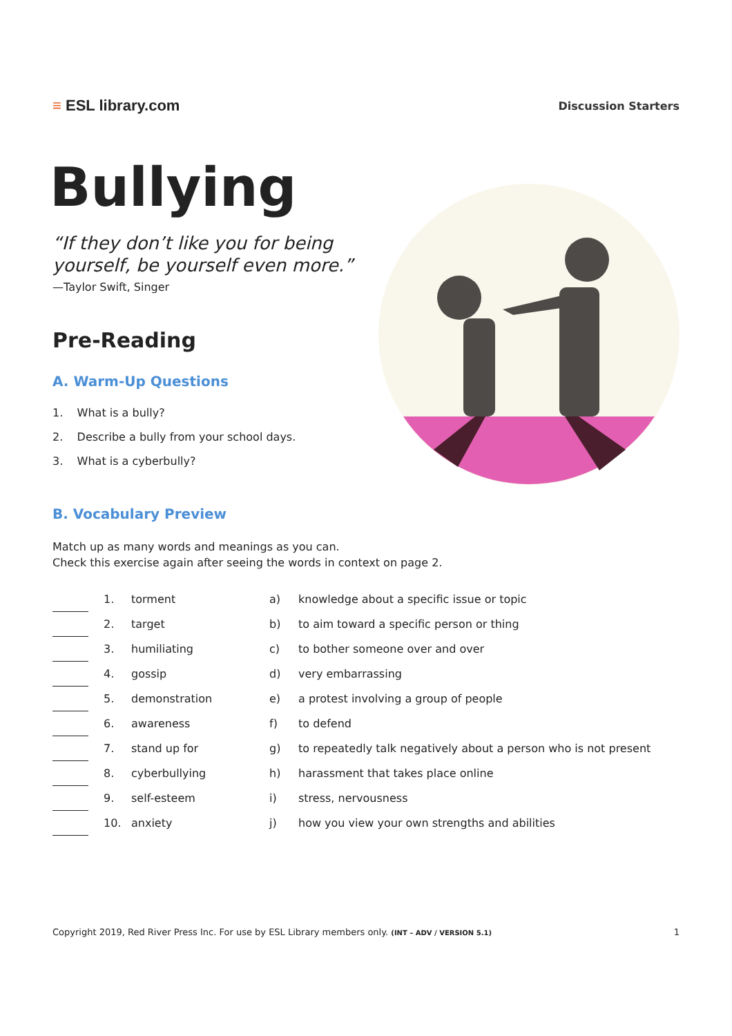≡ ESL library.com
Discussion Starters
Bullying
“If they don’t like you for being
yourself, be yourself even more.”
—Taylor Swift, Singer
Pre-Reading
A. Warm-Up Questions
1. What is a bully?
2. Describe a bully from your school days.
3. What is a cyberbully?
B. Vocabulary Preview
Match up as many words and meanings as you can.
Check this exercise again after seeing the words in context on page 2.
| | | 1. | torment | a) | knowledge about a specific issue or topic |
| | | 2. | target | b) | to aim toward a specific person or thing |
| | | 3. | humiliating | c) | to bother someone over and over |
| | | 4. | gossip | d) | very embarrassing |
| | | 5. | demonstration | e) | a protest involving a group of people |
| | | 6. | awareness | f) | to defend |
| | | 7. | stand up for | g) | to repeatedly talk negatively about a person who is not present |
| | | 8. | cyberbullying | h) | harassment that takes place online |
| | | 9. | self-esteem | i) | stress, nervousness |
| | | 10. | anxiety | j) | how you view your own strengths and abilities |
Copyright 2019, Red River Press Inc. For use by ESL Library members only. (INT – ADV / VERSION 5.1) 1